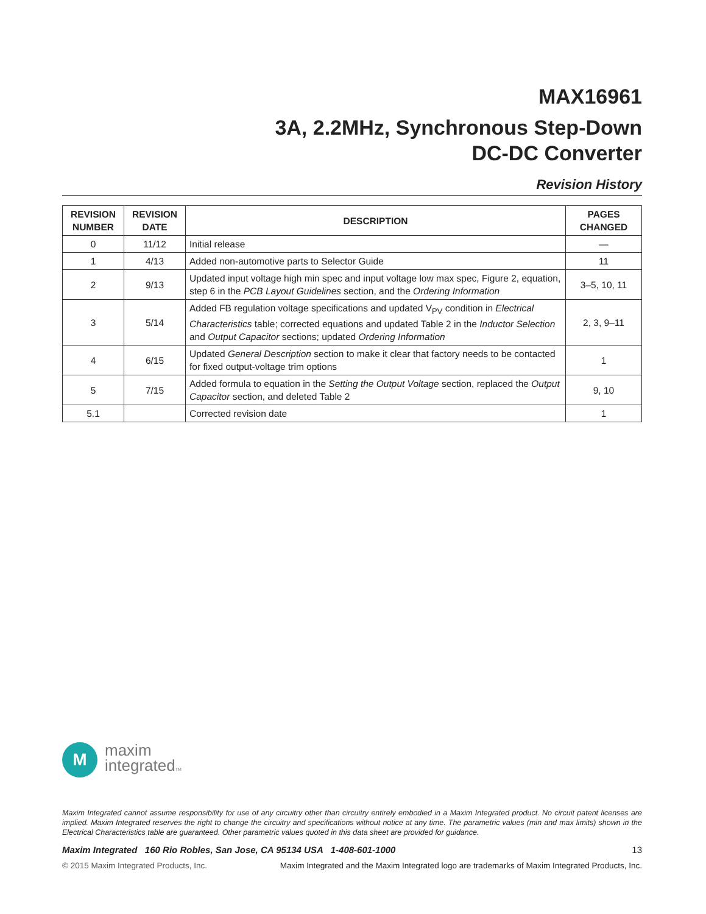MAX16961
3A, 2.2MHz, Synchronous Step-Down
DC-DC Converter
Revision History
| REVISION NUMBER | REVISION DATE | DESCRIPTION | PAGES CHANGED |
| --- | --- | --- | --- |
| 0 | 11/12 | Initial release | — |
| 1 | 4/13 | Added non-automotive parts to Selector Guide | 11 |
| 2 | 9/13 | Updated input voltage high min spec and input voltage low max spec, Figure 2, equation, step 6 in the PCB Layout Guidelines section, and the Ordering Information | 3–5, 10, 11 |
| 3 | 5/14 | Added FB regulation voltage specifications and updated V<sub>PV</sub> condition in Electrical Characteristics table; corrected equations and updated Table 2 in the Inductor Selection and Output Capacitor sections; updated Ordering Information | 2, 3, 9–11 |
| 4 | 6/15 | Updated General Description section to make it clear that factory needs to be contacted for fixed output-voltage trim options | 1 |
| 5 | 7/15 | Added formula to equation in the Setting the Output Voltage section, replaced the Output Capacitor section, and deleted Table 2 | 9, 10 |
| 5.1 | | Corrected revision date | 1 |
M
maxim
integratedTM
Maxim Integrated cannot assume responsibility for use of any circuitry other than circuitry entirely embodied in a Maxim Integrated product. No circuit patent licenses are implied. Maxim Integrated reserves the right to change the circuitry and specifications without notice at any time. The parametric values (min and max limits) shown in the Electrical Characteristics table are guaranteed. Other parametric values quoted in this data sheet are provided for guidance.
Maxim Integrated 160 Rio Robles, San Jose, CA 95134 USA 1-408-601-1000 13
© 2015 Maxim Integrated Products, Inc. Maxim Integrated and the Maxim Integrated logo are trademarks of Maxim Integrated Products, Inc.